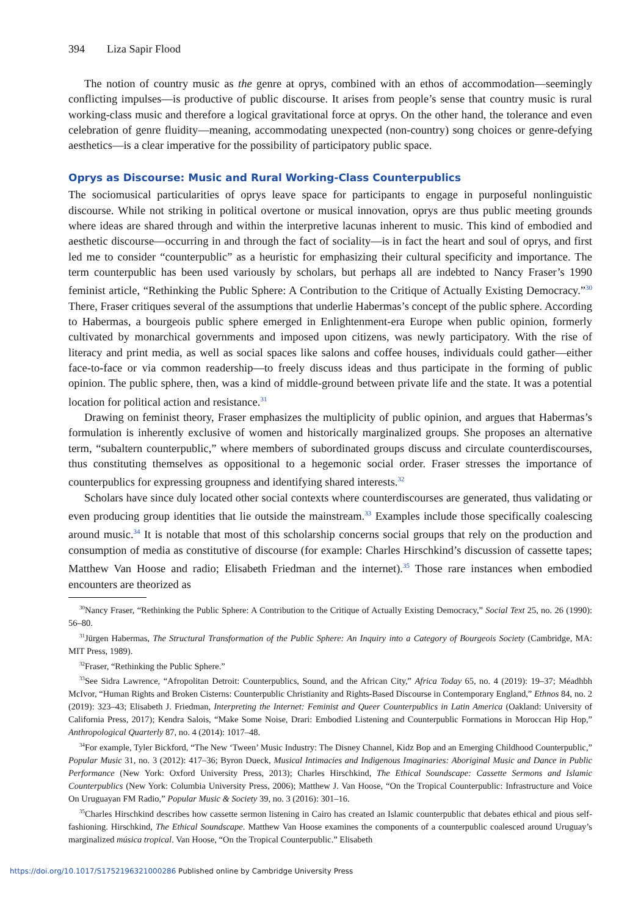394 Liza Sapir Flood
The notion of country music as the genre at oprys, combined with an ethos of accommodation—seemingly conflicting impulses—is productive of public discourse. It arises from people’s sense that country music is rural working-class music and therefore a logical gravitational force at oprys. On the other hand, the tolerance and even celebration of genre fluidity—meaning, accommodating unexpected (non-country) song choices or genre-defying aesthetics—is a clear imperative for the possibility of participatory public space.
Oprys as Discourse: Music and Rural Working-Class Counterpublics
The sociomusical particularities of oprys leave space for participants to engage in purposeful nonlinguistic discourse. While not striking in political overtone or musical innovation, oprys are thus public meeting grounds where ideas are shared through and within the interpretive lacunas inherent to music. This kind of embodied and aesthetic discourse—occurring in and through the fact of sociality—is in fact the heart and soul of oprys, and first led me to consider “counterpublic” as a heuristic for emphasizing their cultural specificity and importance. The term counterpublic has been used variously by scholars, but perhaps all are indebted to Nancy Fraser’s 1990 feminist article, “Rethinking the Public Sphere: A Contribution to the Critique of Actually Existing Democracy.”<sup>30</sup> There, Fraser critiques several of the assumptions that underlie Habermas’s concept of the public sphere. According to Habermas, a bourgeois public sphere emerged in Enlightenment-era Europe when public opinion, formerly cultivated by monarchical governments and imposed upon citizens, was newly participatory. With the rise of literacy and print media, as well as social spaces like salons and coffee houses, individuals could gather—either face-to-face or via common readership—to freely discuss ideas and thus participate in the forming of public opinion. The public sphere, then, was a kind of middle-ground between private life and the state. It was a potential location for political action and resistance.<sup>31</sup>
Drawing on feminist theory, Fraser emphasizes the multiplicity of public opinion, and argues that Habermas’s formulation is inherently exclusive of women and historically marginalized groups. She proposes an alternative term, “subaltern counterpublic,” where members of subordinated groups discuss and circulate counterdiscourses, thus constituting themselves as oppositional to a hegemonic social order. Fraser stresses the importance of counterpublics for expressing groupness and identifying shared interests.<sup>32</sup>
Scholars have since duly located other social contexts where counterdiscourses are generated, thus validating or even producing group identities that lie outside the mainstream.<sup>33</sup> Examples include those specifically coalescing around music.<sup>34</sup> It is notable that most of this scholarship concerns social groups that rely on the production and consumption of media as constitutive of discourse (for example: Charles Hirschkind’s discussion of cassette tapes; Matthew Van Hoose and radio; Elisabeth Friedman and the internet).<sup>35</sup> Those rare instances when embodied encounters are theorized as
<sup>30</sup> Nancy Fraser, “Rethinking the Public Sphere: A Contribution to the Critique of Actually Existing Democracy,” Social Text 25, no. 26 (1990): 56–80.
<sup>31</sup> Jürgen Habermas, The Structural Transformation of the Public Sphere: An Inquiry into a Category of Bourgeois Society (Cambridge, MA: MIT Press, 1989).
<sup>32</sup> Fraser, “Rethinking the Public Sphere.”
<sup>33</sup> See Sidra Lawrence, “Afropolitan Detroit: Counterpublics, Sound, and the African City,” Africa Today 65, no. 4 (2019): 19–37; Méadhbh McIvor, “Human Rights and Broken Cisterns: Counterpublic Christianity and Rights-Based Discourse in Contemporary England,” Ethnos 84, no. 2 (2019): 323–43; Elisabeth J. Friedman, Interpreting the Internet: Feminist and Queer Counterpublics in Latin America (Oakland: University of California Press, 2017); Kendra Salois, “Make Some Noise, Drari: Embodied Listening and Counterpublic Formations in Moroccan Hip Hop,” Anthropological Quarterly 87, no. 4 (2014): 1017–48.
<sup>34</sup> For example, Tyler Bickford, “The New ‘Tween’ Music Industry: The Disney Channel, Kidz Bop and an Emerging Childhood Counterpublic,” Popular Music 31, no. 3 (2012): 417–36; Byron Dueck, Musical Intimacies and Indigenous Imaginaries: Aboriginal Music and Dance in Public Performance (New York: Oxford University Press, 2013); Charles Hirschkind, The Ethical Soundscape: Cassette Sermons and Islamic Counterpublics (New York: Columbia University Press, 2006); Matthew J. Van Hoose, “On the Tropical Counterpublic: Infrastructure and Voice On Uruguayan FM Radio,” Popular Music & Society 39, no. 3 (2016): 301–16.
<sup>35</sup> Charles Hirschkind describes how cassette sermon listening in Cairo has created an Islamic counterpublic that debates ethical and pious self-fashioning. Hirschkind, The Ethical Soundscape. Matthew Van Hoose examines the components of a counterpublic coalesced around Uruguay’s marginalized música tropical. Van Hoose, “On the Tropical Counterpublic.” Elisabeth
https://doi.org/10.1017/S1752196321000286 Published online by Cambridge University Press